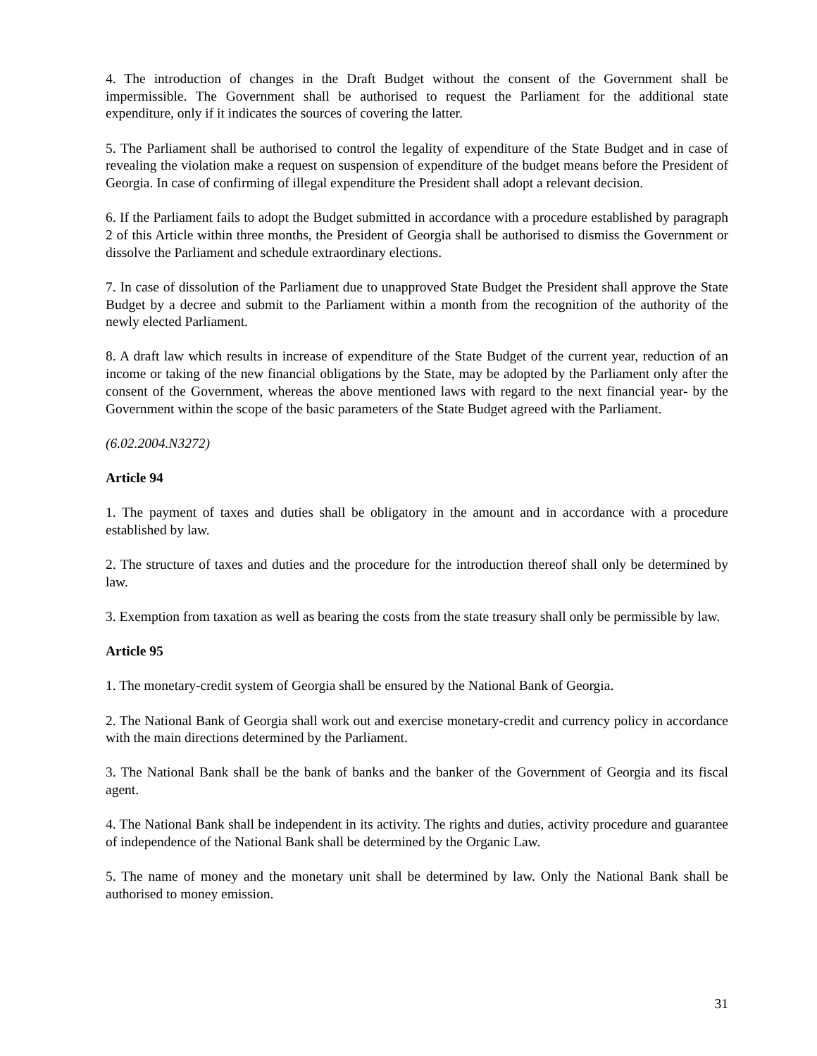4. The introduction of changes in the Draft Budget without the consent of the Government shall be impermissible. The Government shall be authorised to request the Parliament for the additional state expenditure, only if it indicates the sources of covering the latter.
5. The Parliament shall be authorised to control the legality of expenditure of the State Budget and in case of revealing the violation make a request on suspension of expenditure of the budget means before the President of Georgia. In case of confirming of illegal expenditure the President shall adopt a relevant decision.
6. If the Parliament fails to adopt the Budget submitted in accordance with a procedure established by paragraph 2 of this Article within three months, the President of Georgia shall be authorised to dismiss the Government or dissolve the Parliament and schedule extraordinary elections.
7. In case of dissolution of the Parliament due to unapproved State Budget the President shall approve the State Budget by a decree and submit to the Parliament within a month from the recognition of the authority of the newly elected Parliament.
8. A draft law which results in increase of expenditure of the State Budget of the current year, reduction of an income or taking of the new financial obligations by the State, may be adopted by the Parliament only after the consent of the Government, whereas the above mentioned laws with regard to the next financial year- by the Government within the scope of the basic parameters of the State Budget agreed with the Parliament.
(6.02.2004.N3272)
Article 94
1. The payment of taxes and duties shall be obligatory in the amount and in accordance with a procedure established by law.
2. The structure of taxes and duties and the procedure for the introduction thereof shall only be determined by law.
3. Exemption from taxation as well as bearing the costs from the state treasury shall only be permissible by law.
Article 95
1. The monetary-credit system of Georgia shall be ensured by the National Bank of Georgia.
2. The National Bank of Georgia shall work out and exercise monetary-credit and currency policy in accordance with the main directions determined by the Parliament.
3. The National Bank shall be the bank of banks and the banker of the Government of Georgia and its fiscal agent.
4. The National Bank shall be independent in its activity. The rights and duties, activity procedure and guarantee of independence of the National Bank shall be determined by the Organic Law.
5. The name of money and the monetary unit shall be determined by law. Only the National Bank shall be authorised to money emission.
31